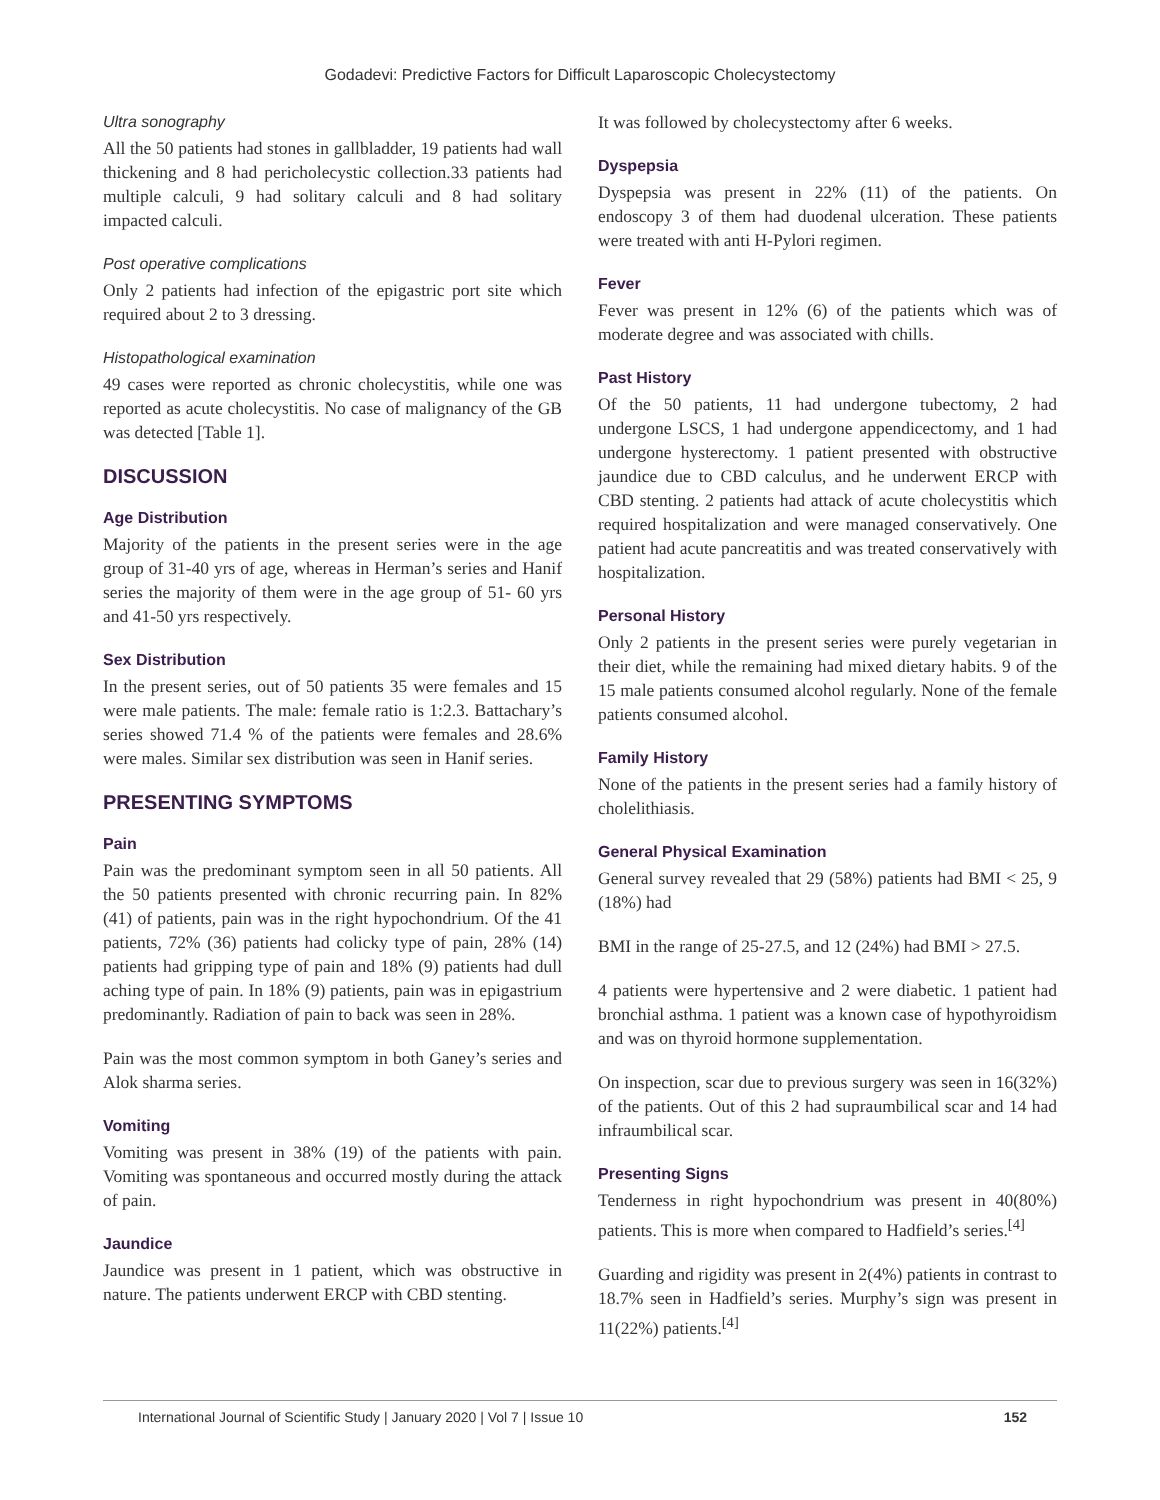Godadevi: Predictive Factors for Difficult Laparoscopic Cholecystectomy
Ultra sonography
All the 50 patients had stones in gallbladder, 19 patients had wall thickening and 8 had pericholecystic collection.33 patients had multiple calculi, 9 had solitary calculi and 8 had solitary impacted calculi.
Post operative complications
Only 2 patients had infection of the epigastric port site which required about 2 to 3 dressing.
Histopathological examination
49 cases were reported as chronic cholecystitis, while one was reported as acute cholecystitis. No case of malignancy of the GB was detected [Table 1].
DISCUSSION
Age Distribution
Majority of the patients in the present series were in the age group of 31-40 yrs of age, whereas in Herman’s series and Hanif series the majority of them were in the age group of 51- 60 yrs and 41-50 yrs respectively.
Sex Distribution
In the present series, out of 50 patients 35 were females and 15 were male patients. The male: female ratio is 1:2.3. Battachary’s series showed 71.4 % of the patients were females and 28.6% were males. Similar sex distribution was seen in Hanif series.
PRESENTING SYMPTOMS
Pain
Pain was the predominant symptom seen in all 50 patients. All the 50 patients presented with chronic recurring pain. In 82% (41) of patients, pain was in the right hypochondrium. Of the 41 patients, 72% (36) patients had colicky type of pain, 28% (14) patients had gripping type of pain and 18% (9) patients had dull aching type of pain. In 18% (9) patients, pain was in epigastrium predominantly. Radiation of pain to back was seen in 28%.
Pain was the most common symptom in both Ganey’s series and Alok sharma series.
Vomiting
Vomiting was present in 38% (19) of the patients with pain. Vomiting was spontaneous and occurred mostly during the attack of pain.
Jaundice
Jaundice was present in 1 patient, which was obstructive in nature. The patients underwent ERCP with CBD stenting.
It was followed by cholecystectomy after 6 weeks.
Dyspepsia
Dyspepsia was present in 22% (11) of the patients. On endoscopy 3 of them had duodenal ulceration. These patients were treated with anti H-Pylori regimen.
Fever
Fever was present in 12% (6) of the patients which was of moderate degree and was associated with chills.
Past History
Of the 50 patients, 11 had undergone tubectomy, 2 had undergone LSCS, 1 had undergone appendicectomy, and 1 had undergone hysterectomy. 1 patient presented with obstructive jaundice due to CBD calculus, and he underwent ERCP with CBD stenting. 2 patients had attack of acute cholecystitis which required hospitalization and were managed conservatively. One patient had acute pancreatitis and was treated conservatively with hospitalization.
Personal History
Only 2 patients in the present series were purely vegetarian in their diet, while the remaining had mixed dietary habits. 9 of the 15 male patients consumed alcohol regularly. None of the female patients consumed alcohol.
Family History
None of the patients in the present series had a family history of cholelithiasis.
General Physical Examination
General survey revealed that 29 (58%) patients had BMI < 25, 9 (18%) had
BMI in the range of 25-27.5, and 12 (24%) had BMI > 27.5.
4 patients were hypertensive and 2 were diabetic. 1 patient had bronchial asthma. 1 patient was a known case of hypothyroidism and was on thyroid hormone supplementation.
On inspection, scar due to previous surgery was seen in 16(32%) of the patients. Out of this 2 had supraumbilical scar and 14 had infraumbilical scar.
Presenting Signs
Tenderness in right hypochondrium was present in 40(80%) patients. This is more when compared to Hadfield’s series.<sup>[4]</sup>
Guarding and rigidity was present in 2(4%) patients in contrast to 18.7% seen in Hadfield’s series. Murphy’s sign was present in 11(22%) patients.<sup>[4]</sup>
International Journal of Scientific Study | January 2020 | Vol 7 | Issue 10 152